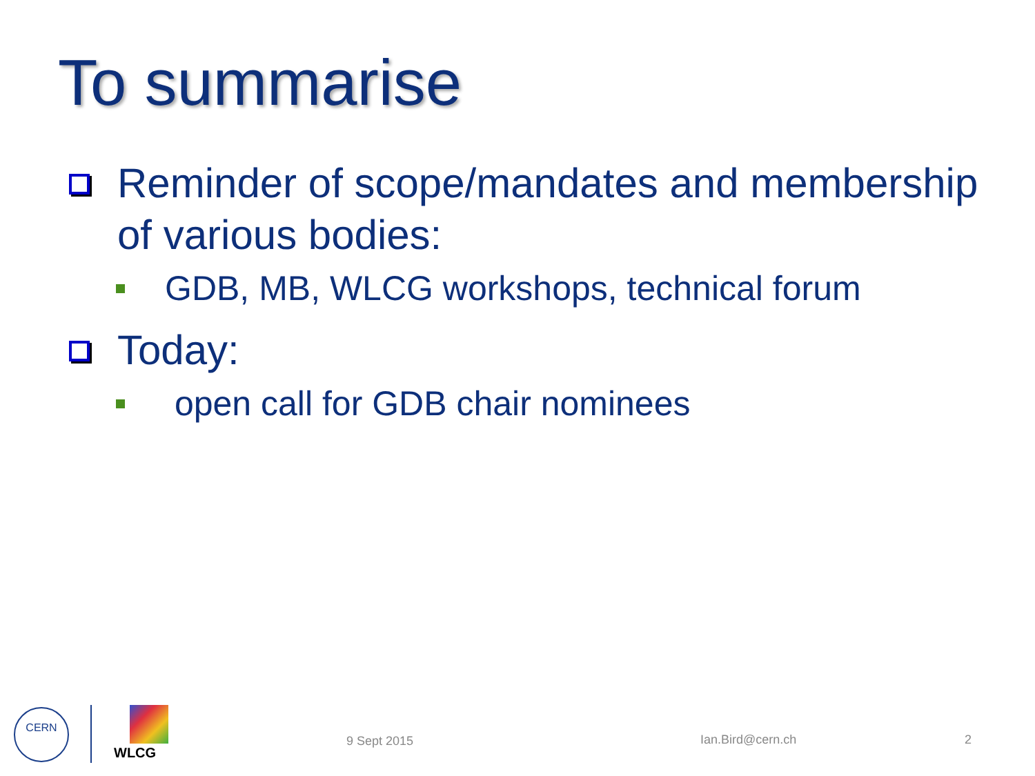To summarise
Reminder of scope/mandates and membership of various bodies:
GDB, MB, WLCG workshops, technical forum
Today:
open call for GDB chair nominees
CERN
WLCG
9 Sept 2015 Ian.Bird@cern.ch 2